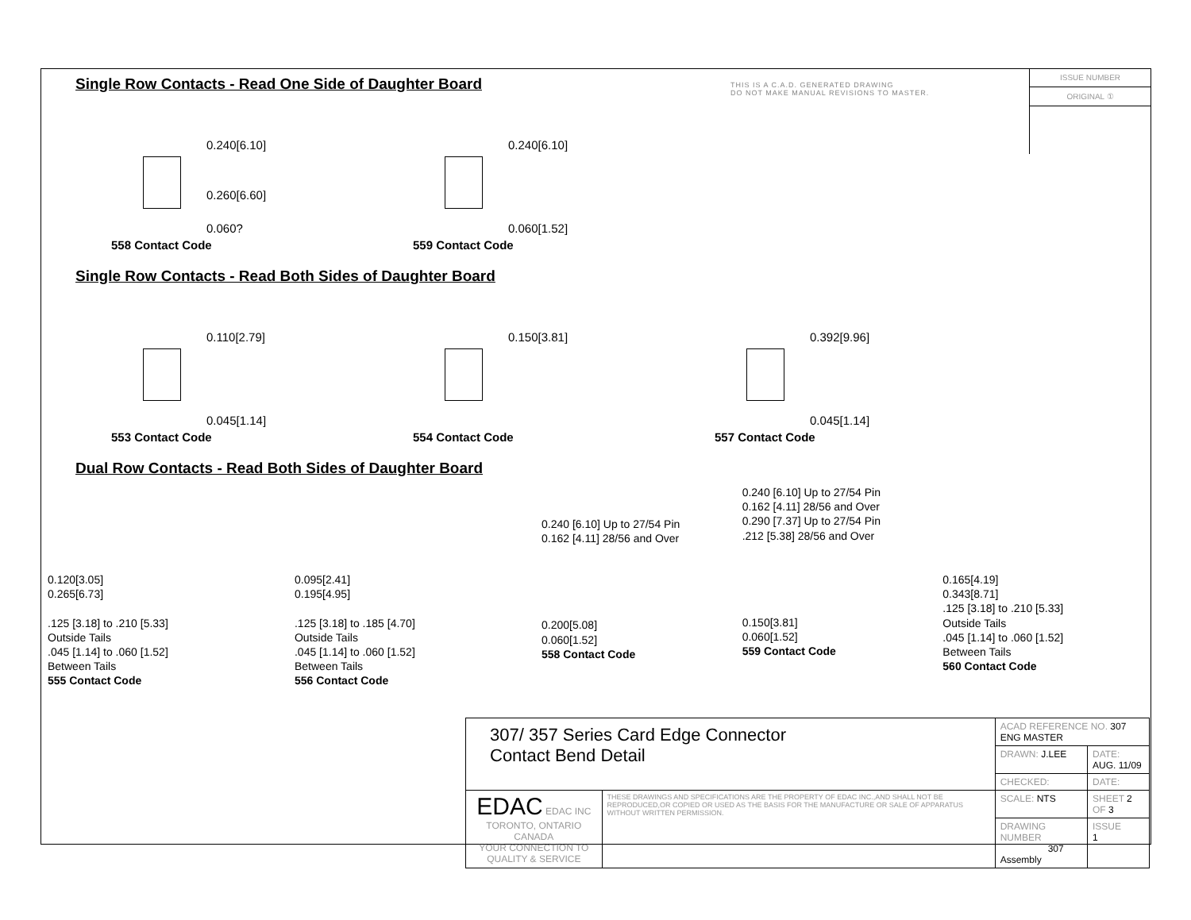THIS IS A C.A.D. GENERATED DRAWING
DO NOT MAKE MANUAL REVISIONS TO MASTER.
ISSUE NUMBER
ORIGINAL ①
Single Row Contacts - Read One Side of Daughter Board
0.240[6.10]
0.260[6.60]
0.060?
558 Contact Code
0.240[6.10]
0.060[1.52]
559 Contact Code
Single Row Contacts - Read Both Sides of Daughter Board
0.110[2.79]
0.045[1.14]
553 Contact Code
0.150[3.81]
554 Contact Code
0.392[9.96]
0.045[1.14]
557 Contact Code
Dual Row Contacts - Read Both Sides of Daughter Board
0.120[3.05]
0.265[6.73]
.125 [3.18] to .210 [5.33]
Outside Tails
.045 [1.14] to .060 [1.52]
Between Tails
555 Contact Code
0.095[2.41]
0.195[4.95]
.125 [3.18] to .185 [4.70]
Outside Tails
.045 [1.14] to .060 [1.52]
Between Tails
556 Contact Code
0.240 [6.10] Up to 27/54 Pin
0.162 [4.11] 28/56 and Over
0.200[5.08]
0.060[1.52]
558 Contact Code
0.240 [6.10] Up to 27/54 Pin
0.162 [4.11] 28/56 and Over
0.290 [7.37] Up to 27/54 Pin
.212 [5.38] 28/56 and Over
0.150[3.81]
0.060[1.52]
559 Contact Code
0.165[4.19]
0.343[8.71]
.125 [3.18] to .210 [5.33]
Outside Tails
.045 [1.14] to .060 [1.52]
Between Tails
560 Contact Code
| 307/ 357 Series Card Edge Connector Contact Bend Detail | | ACAD REFERENCE NO. 307 ENG MASTER | |
| | | DRAWN: J.LEE | DATE: AUG. 11/09 |
| | | CHECKED: | DATE: |
| EDAC EDAC INC TORONTO, ONTARIO CANADA YOUR CONNECTION TO QUALITY & SERVICE | THESE DRAWINGS AND SPECIFICATIONS ARE THE PROPERTY OF EDAC INC.,AND SHALL NOT BE REPRODUCED,OR COPIED OR USED AS THE BASIS FOR THE MANUFACTURE OR SALE OF APPARATUS WITHOUT WRITTEN PERMISSION. | SCALE: NTS | SHEET 2 OF 3 |
| | | DRAWING NUMBER 307 Assembly | ISSUE 1 |